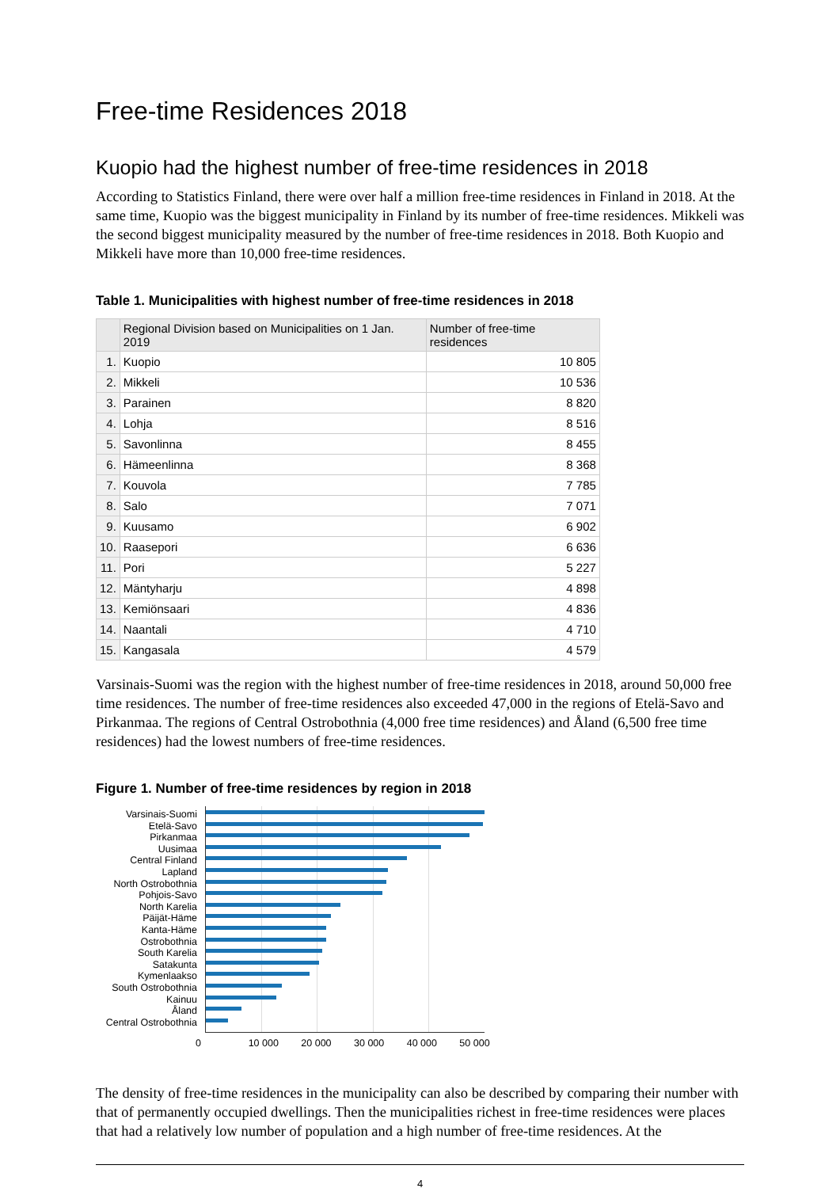Free-time Residences 2018
Kuopio had the highest number of free-time residences in 2018
According to Statistics Finland, there were over half a million free-time residences in Finland in 2018. At the same time, Kuopio was the biggest municipality in Finland by its number of free-time residences. Mikkeli was the second biggest municipality measured by the number of free-time residences in 2018. Both Kuopio and Mikkeli have more than 10,000 free-time residences.
Table 1. Municipalities with highest number of free-time residences in 2018
| | Regional Division based on Municipalities on 1 Jan. 2019 | Number of free-time residences |
| --- | --- | --- |
| 1. | Kuopio | 10 805 |
| 2. | Mikkeli | 10 536 |
| 3. | Parainen | 8 820 |
| 4. | Lohja | 8 516 |
| 5. | Savonlinna | 8 455 |
| 6. | Hämeenlinna | 8 368 |
| 7. | Kouvola | 7 785 |
| 8. | Salo | 7 071 |
| 9. | Kuusamo | 6 902 |
| 10. | Raasepori | 6 636 |
| 11. | Pori | 5 227 |
| 12. | Mäntyharju | 4 898 |
| 13. | Kemiönsaari | 4 836 |
| 14. | Naantali | 4 710 |
| 15. | Kangasala | 4 579 |
Varsinais-Suomi was the region with the highest number of free-time residences in 2018, around 50,000 free time residences. The number of free-time residences also exceeded 47,000 in the regions of Etelä-Savo and Pirkanmaa. The regions of Central Ostrobothnia (4,000 free time residences) and Åland (6,500 free time residences) had the lowest numbers of free-time residences.
Figure 1. Number of free-time residences by region in 2018
Varsinais-Suomi
Etelä-Savo
Pirkanmaa
Uusimaa
Central Finland
Lapland
North Ostrobothnia
Pohjois-Savo
North Karelia
Päijät-Häme
Kanta-Häme
Ostrobothnia
South Karelia
Satakunta
Kymenlaakso
South Ostrobothnia
Kainuu
Åland
Central Ostrobothnia
0 10 000 20 000 30 000 40 000 50 000
The density of free-time residences in the municipality can also be described by comparing their number with that of permanently occupied dwellings. Then the municipalities richest in free-time residences were places that had a relatively low number of population and a high number of free-time residences. At the
4